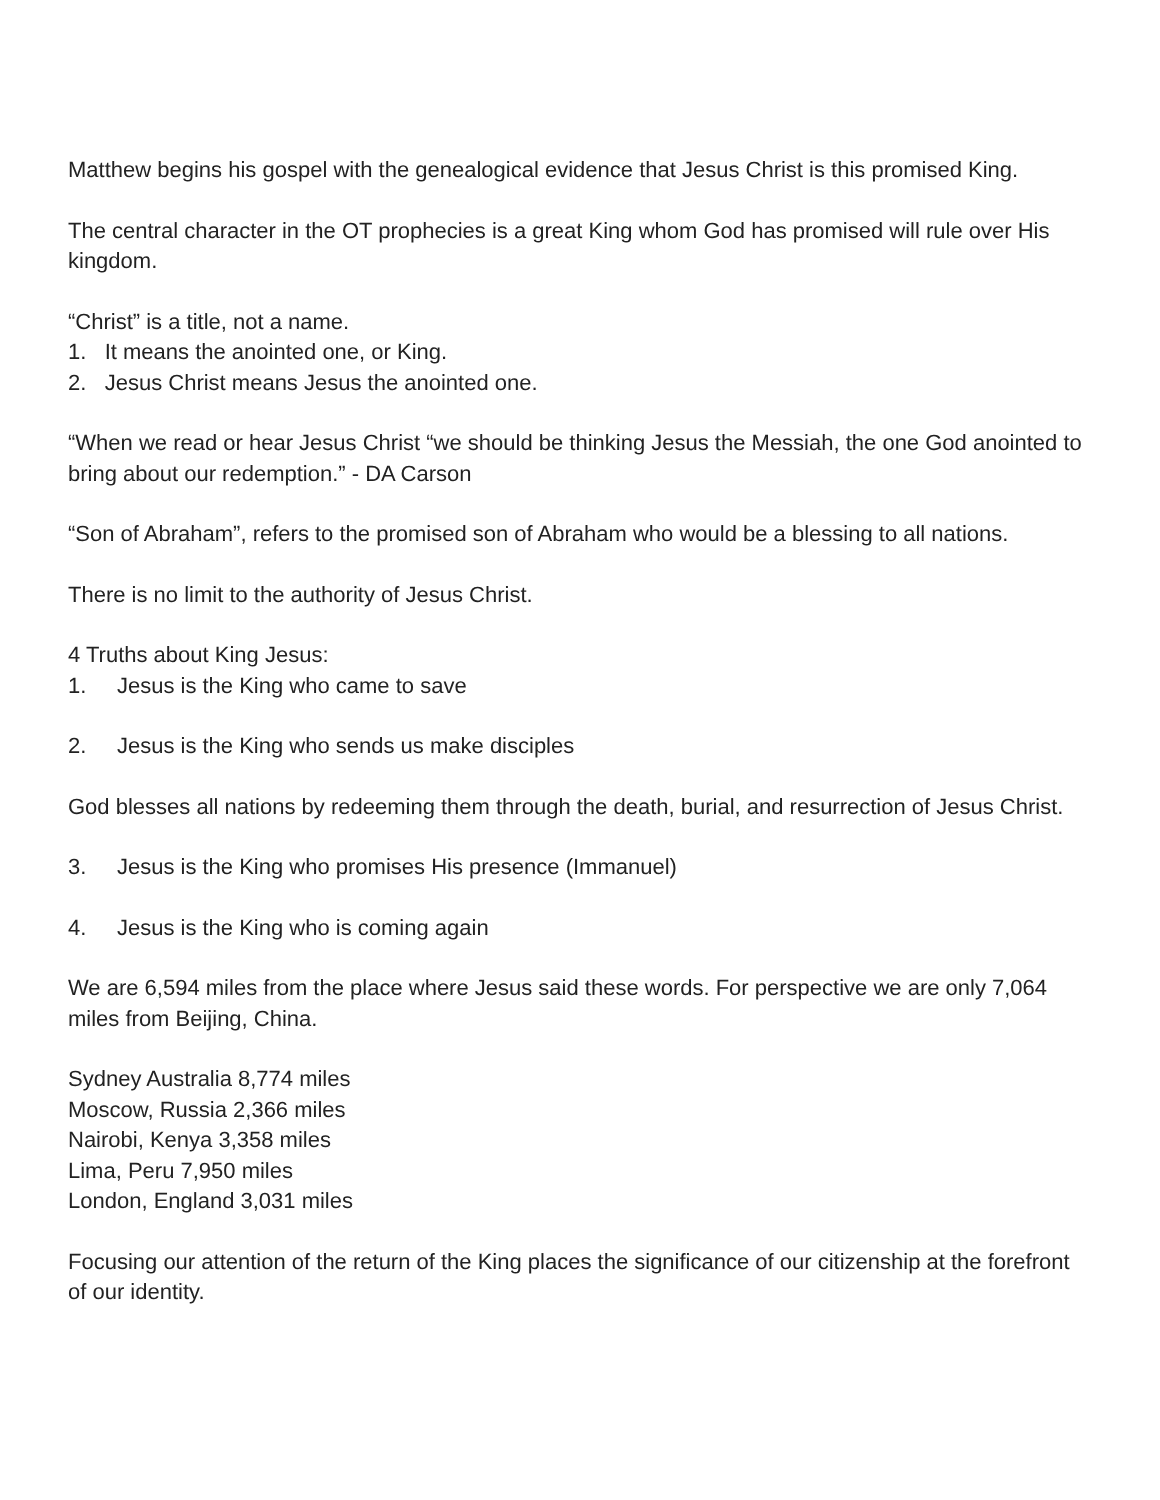Matthew begins his gospel with the genealogical evidence that Jesus Christ is this promised King.
The central character in the OT prophecies is a great King whom God has promised will rule over His kingdom.
“Christ” is a title, not a name.
1. It means the anointed one, or King.
2. Jesus Christ means Jesus the anointed one.
“When we read or hear Jesus Christ “we should be thinking Jesus the Messiah, the one God anointed to bring about our redemption.” - DA Carson
“Son of Abraham”, refers to the promised son of Abraham who would be a blessing to all nations.
There is no limit to the authority of Jesus Christ.
4 Truths about King Jesus:
1. Jesus is the King who came to save
2. Jesus is the King who sends us make disciples
God blesses all nations by redeeming them through the death, burial, and resurrection of Jesus Christ.
3. Jesus is the King who promises His presence (Immanuel)
4. Jesus is the King who is coming again
We are 6,594 miles from the place where Jesus said these words. For perspective we are only 7,064 miles from Beijing, China.
Sydney Australia 8,774 miles
Moscow, Russia 2,366 miles
Nairobi, Kenya 3,358 miles
Lima, Peru 7,950 miles
London, England 3,031 miles
Focusing our attention of the return of the King places the significance of our citizenship at the forefront of our identity.